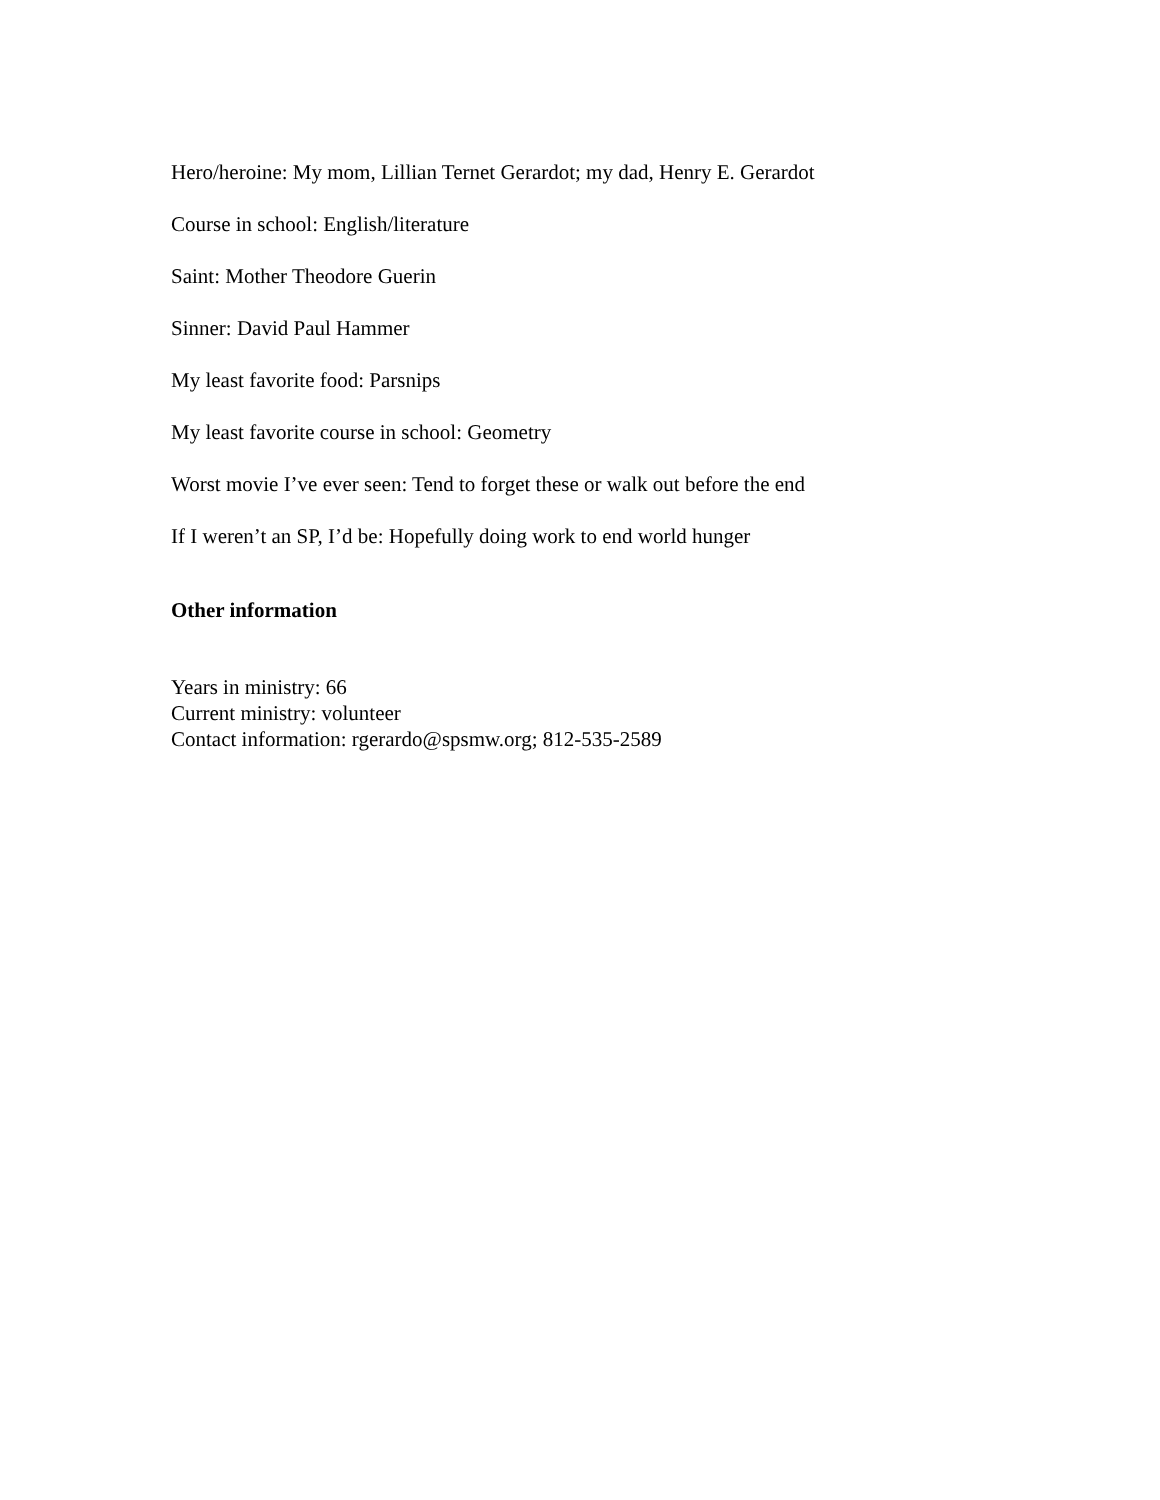Hero/heroine: My mom, Lillian Ternet Gerardot; my dad, Henry E. Gerardot
Course in school: English/literature
Saint: Mother Theodore Guerin
Sinner: David Paul Hammer
My least favorite food: Parsnips
My least favorite course in school: Geometry
Worst movie I’ve ever seen: Tend to forget these or walk out before the end
If I weren’t an SP, I’d be: Hopefully doing work to end world hunger
Other information
Years in ministry: 66
Current ministry: volunteer
Contact information: rgerardo@spsmw.org; 812-535-2589